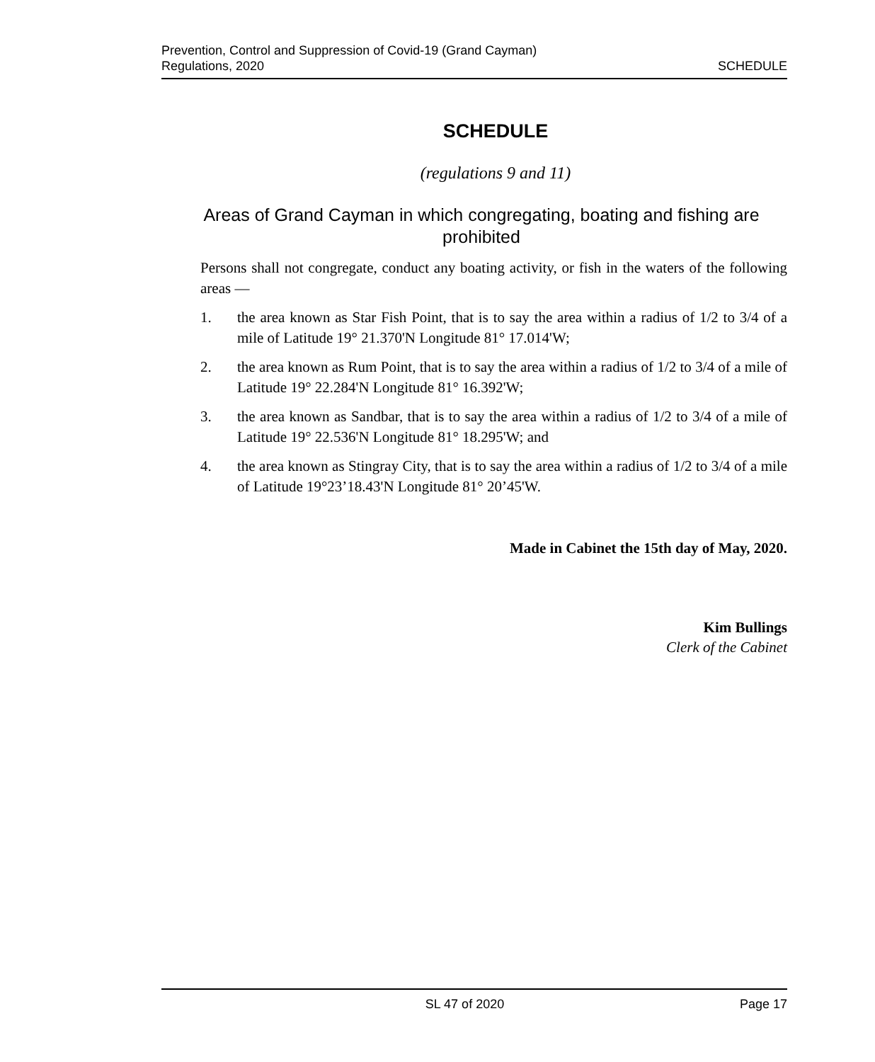Prevention, Control and Suppression of Covid-19 (Grand Cayman)
Regulations, 2020
SCHEDULE
SCHEDULE
(regulations 9 and 11)
Areas of Grand Cayman in which congregating, boating and fishing are prohibited
Persons shall not congregate, conduct any boating activity, or fish in the waters of the following areas —
1. the area known as Star Fish Point, that is to say the area within a radius of 1/2 to 3/4 of a mile of Latitude 19° 21.370'N Longitude 81° 17.014'W;
2. the area known as Rum Point, that is to say the area within a radius of 1/2 to 3/4 of a mile of Latitude 19° 22.284'N Longitude 81° 16.392'W;
3. the area known as Sandbar, that is to say the area within a radius of 1/2 to 3/4 of a mile of Latitude 19° 22.536'N Longitude 81° 18.295'W; and
4. the area known as Stingray City, that is to say the area within a radius of 1/2 to 3/4 of a mile of Latitude 19°23’18.43'N Longitude 81° 20’45'W.
Made in Cabinet the 15th day of May, 2020.
Kim Bullings
Clerk of the Cabinet
SL 47 of 2020 Page 17